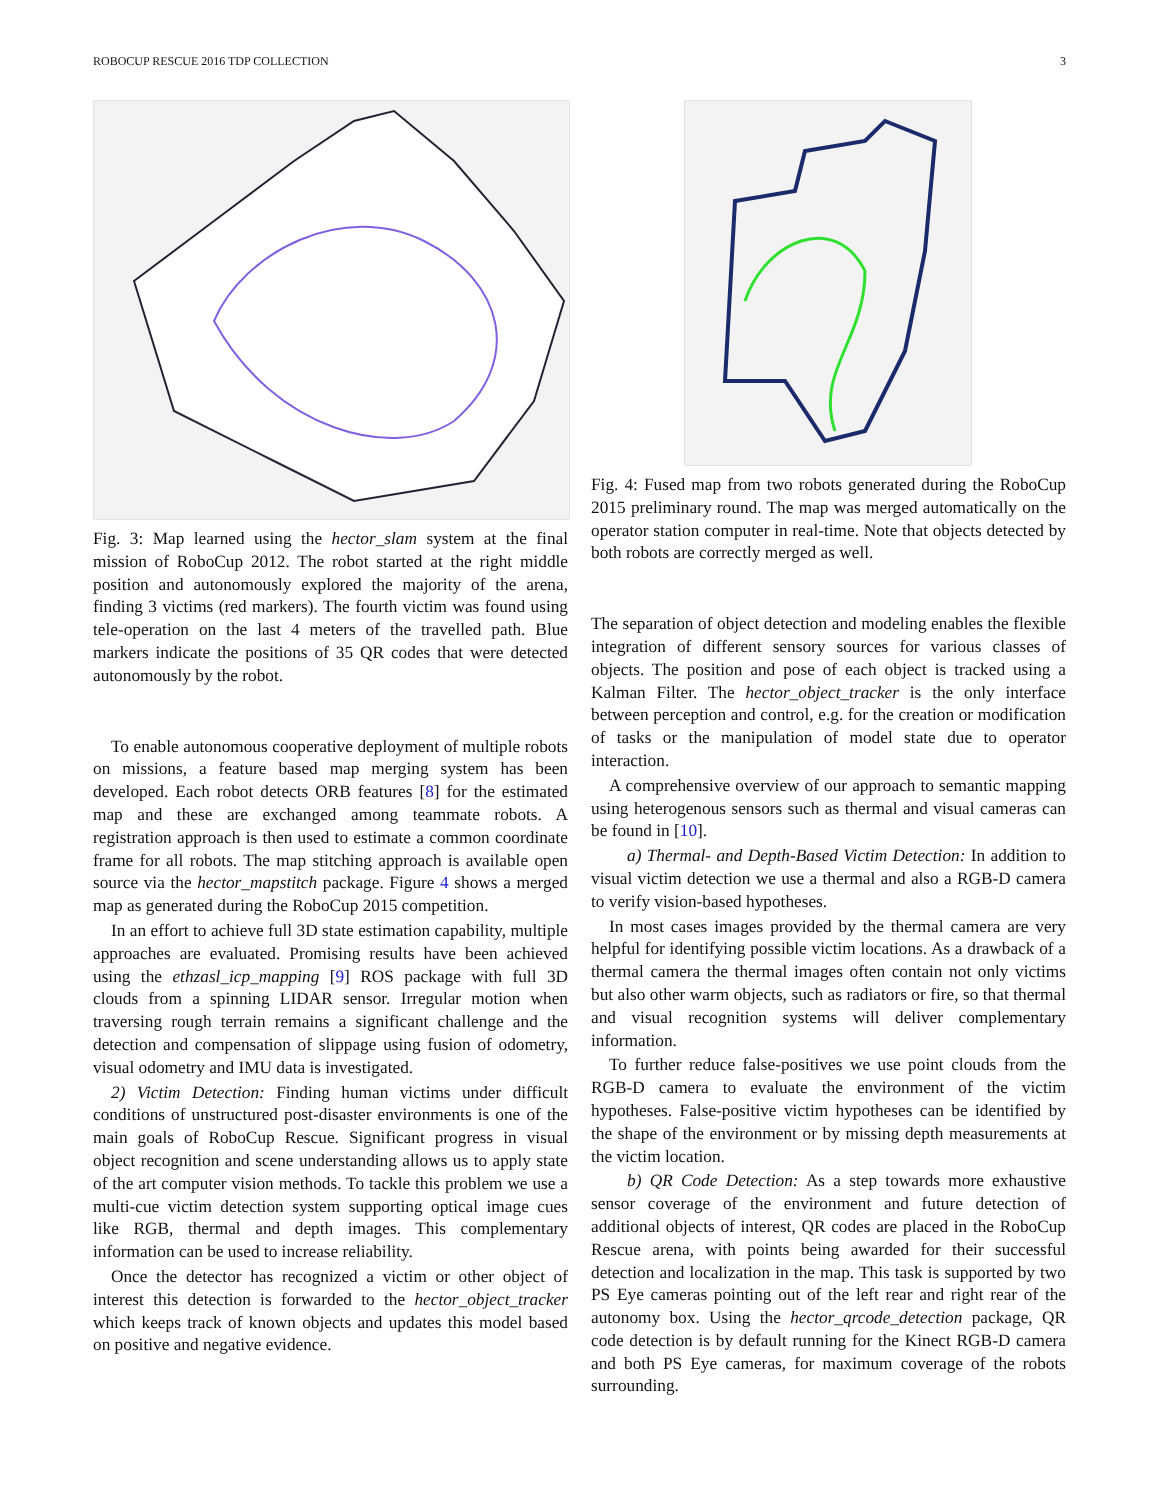ROBOCUP RESCUE 2016 TDP COLLECTION 3
Fig. 3: Map learned using the hector_slam system at the final mission of RoboCup 2012. The robot started at the right middle position and autonomously explored the majority of the arena, finding 3 victims (red markers). The fourth victim was found using tele-operation on the last 4 meters of the travelled path. Blue markers indicate the positions of 35 QR codes that were detected autonomously by the robot.
To enable autonomous cooperative deployment of multiple robots on missions, a feature based map merging system has been developed. Each robot detects ORB features [8] for the estimated map and these are exchanged among teammate robots. A registration approach is then used to estimate a common coordinate frame for all robots. The map stitching approach is available open source via the hector_mapstitch package. Figure 4 shows a merged map as generated during the RoboCup 2015 competition.
In an effort to achieve full 3D state estimation capability, multiple approaches are evaluated. Promising results have been achieved using the ethzasl_icp_mapping [9] ROS package with full 3D clouds from a spinning LIDAR sensor. Irregular motion when traversing rough terrain remains a significant challenge and the detection and compensation of slippage using fusion of odometry, visual odometry and IMU data is investigated.
2) Victim Detection: Finding human victims under difficult conditions of unstructured post-disaster environments is one of the main goals of RoboCup Rescue. Significant progress in visual object recognition and scene understanding allows us to apply state of the art computer vision methods. To tackle this problem we use a multi-cue victim detection system supporting optical image cues like RGB, thermal and depth images. This complementary information can be used to increase reliability.
Once the detector has recognized a victim or other object of interest this detection is forwarded to the hector_object_tracker which keeps track of known objects and updates this model based on positive and negative evidence.
Fig. 4: Fused map from two robots generated during the RoboCup 2015 preliminary round. The map was merged automatically on the operator station computer in real-time. Note that objects detected by both robots are correctly merged as well.
The separation of object detection and modeling enables the flexible integration of different sensory sources for various classes of objects. The position and pose of each object is tracked using a Kalman Filter. The hector_object_tracker is the only interface between perception and control, e.g. for the creation or modification of tasks or the manipulation of model state due to operator interaction.
A comprehensive overview of our approach to semantic mapping using heterogenous sensors such as thermal and visual cameras can be found in [10].
a) Thermal- and Depth-Based Victim Detection: In addition to visual victim detection we use a thermal and also a RGB-D camera to verify vision-based hypotheses.
In most cases images provided by the thermal camera are very helpful for identifying possible victim locations. As a drawback of a thermal camera the thermal images often contain not only victims but also other warm objects, such as radiators or fire, so that thermal and visual recognition systems will deliver complementary information.
To further reduce false-positives we use point clouds from the RGB-D camera to evaluate the environment of the victim hypotheses. False-positive victim hypotheses can be identified by the shape of the environment or by missing depth measurements at the victim location.
b) QR Code Detection: As a step towards more exhaustive sensor coverage of the environment and future detection of additional objects of interest, QR codes are placed in the RoboCup Rescue arena, with points being awarded for their successful detection and localization in the map. This task is supported by two PS Eye cameras pointing out of the left rear and right rear of the autonomy box. Using the hector_qrcode_detection package, QR code detection is by default running for the Kinect RGB-D camera and both PS Eye cameras, for maximum coverage of the robots surrounding.